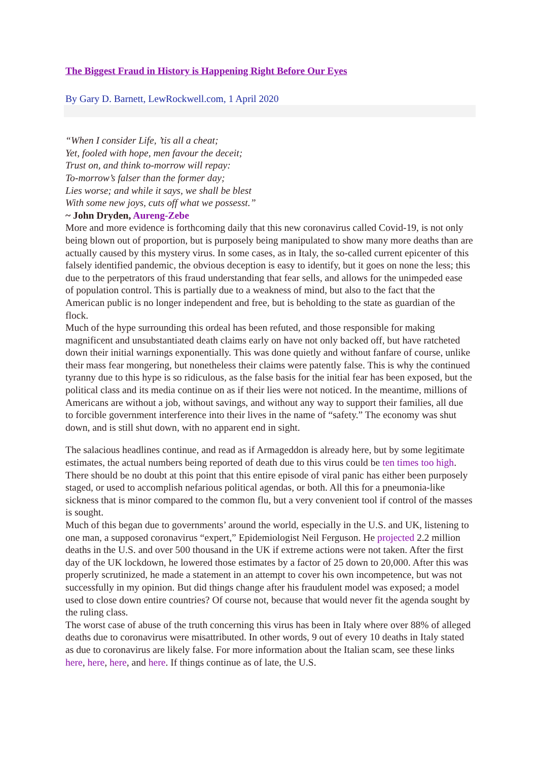The Biggest Fraud in History is Happening Right Before Our Eyes
By Gary D. Barnett, LewRockwell.com, 1 April 2020
“When I consider Life, ’tis all a cheat;
Yet, fooled with hope, men favour the deceit;
Trust on, and think to-morrow will repay:
To-morrow’s falser than the former day;
Lies worse; and while it says, we shall be blest
With some new joys, cuts off what we possesst.”
~ John Dryden, Aureng-Zebe
More and more evidence is forthcoming daily that this new coronavirus called Covid-19, is not only being blown out of proportion, but is purposely being manipulated to show many more deaths than are actually caused by this mystery virus. In some cases, as in Italy, the so-called current epicenter of this falsely identified pandemic, the obvious deception is easy to identify, but it goes on none the less; this due to the perpetrators of this fraud understanding that fear sells, and allows for the unimpeded ease of population control. This is partially due to a weakness of mind, but also to the fact that the American public is no longer independent and free, but is beholding to the state as guardian of the flock.
Much of the hype surrounding this ordeal has been refuted, and those responsible for making magnificent and unsubstantiated death claims early on have not only backed off, but have ratcheted down their initial warnings exponentially. This was done quietly and without fanfare of course, unlike their mass fear mongering, but nonetheless their claims were patently false. This is why the continued tyranny due to this hype is so ridiculous, as the false basis for the initial fear has been exposed, but the political class and its media continue on as if their lies were not noticed. In the meantime, millions of Americans are without a job, without savings, and without any way to support their families, all due to forcible government interference into their lives in the name of “safety.” The economy was shut down, and is still shut down, with no apparent end in sight.
The salacious headlines continue, and read as if Armageddon is already here, but by some legitimate estimates, the actual numbers being reported of death due to this virus could be ten times too high. There should be no doubt at this point that this entire episode of viral panic has either been purposely staged, or used to accomplish nefarious political agendas, or both. All this for a pneumonia-like sickness that is minor compared to the common flu, but a very convenient tool if control of the masses is sought.
Much of this began due to governments’ around the world, especially in the U.S. and UK, listening to one man, a supposed coronavirus “expert,” Epidemiologist Neil Ferguson. He projected 2.2 million deaths in the U.S. and over 500 thousand in the UK if extreme actions were not taken. After the first day of the UK lockdown, he lowered those estimates by a factor of 25 down to 20,000. After this was properly scrutinized, he made a statement in an attempt to cover his own incompetence, but was not successfully in my opinion. But did things change after his fraudulent model was exposed; a model used to close down entire countries? Of course not, because that would never fit the agenda sought by the ruling class.
The worst case of abuse of the truth concerning this virus has been in Italy where over 88% of alleged deaths due to coronavirus were misattributed. In other words, 9 out of every 10 deaths in Italy stated as due to coronavirus are likely false. For more information about the Italian scam, see these links here, here, here, and here. If things continue as of late, the U.S.